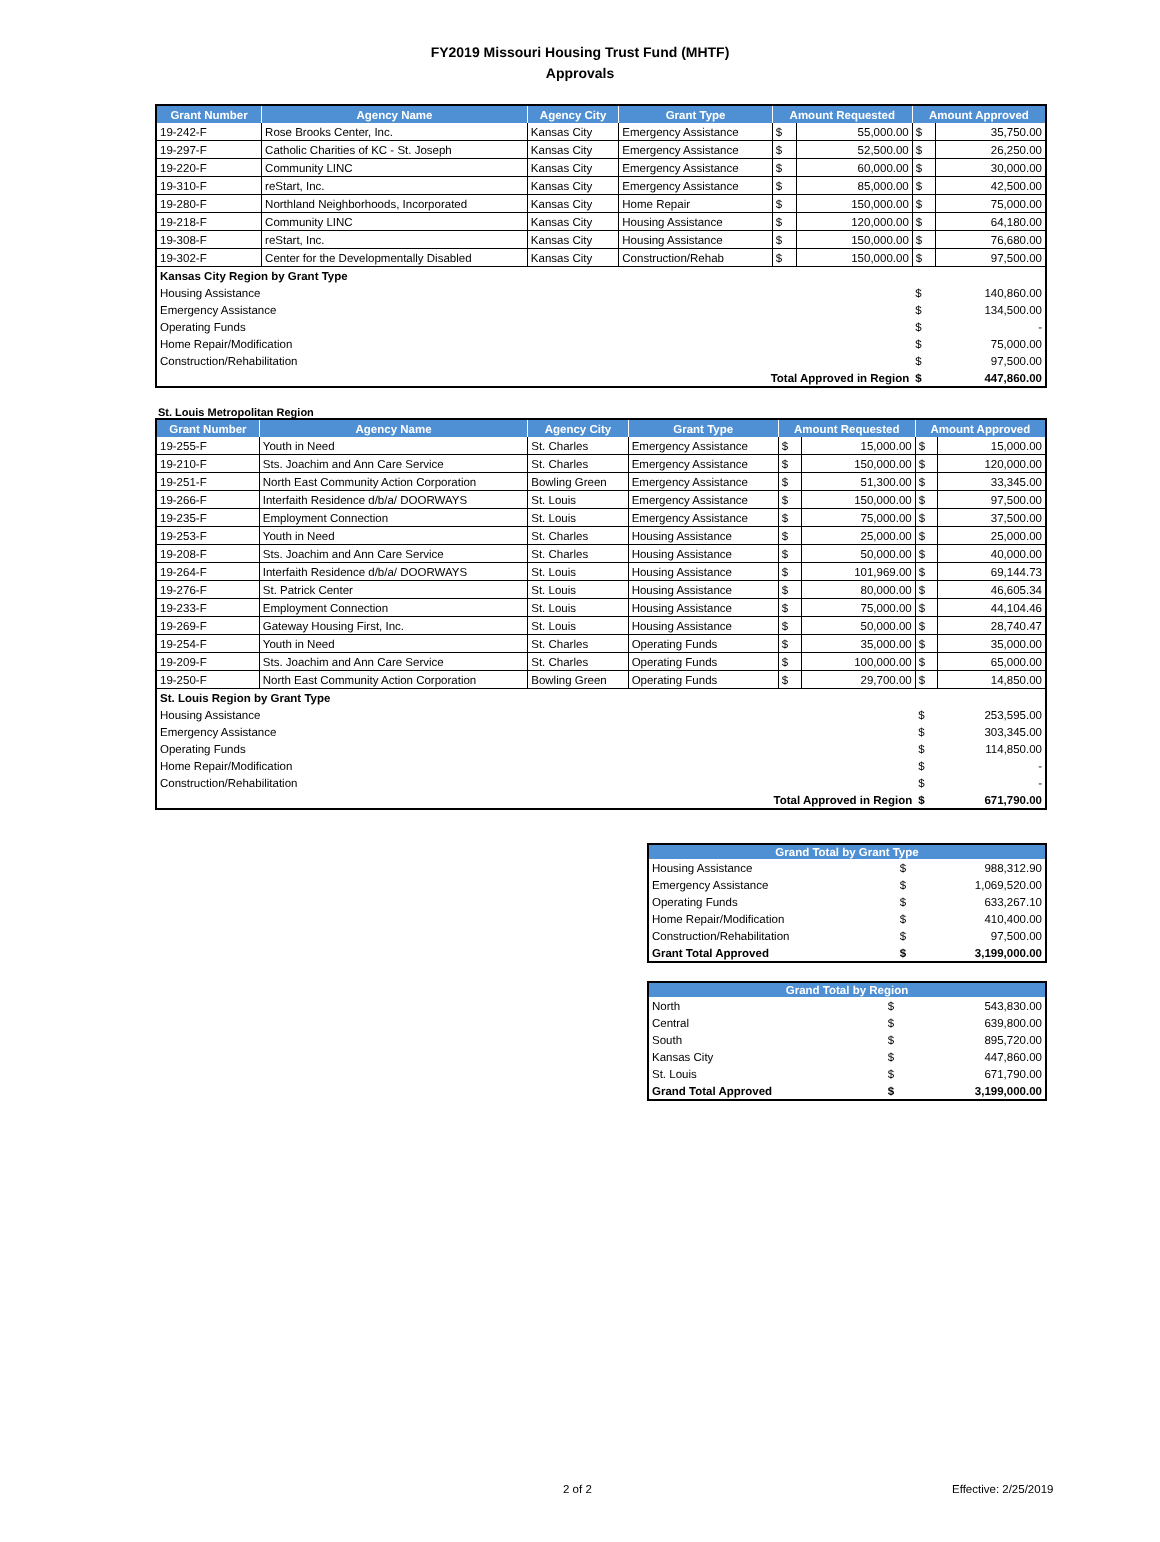FY2019 Missouri Housing Trust Fund (MHTF)
Approvals
| Grant Number | Agency Name | Agency City | Grant Type | Amount Requested | | Amount Approved | |
| --- | --- | --- | --- | --- | --- | --- | --- |
| 19-242-F | Rose Brooks Center, Inc. | Kansas City | Emergency Assistance | $ | 55,000.00 | $ | 35,750.00 |
| 19-297-F | Catholic Charities of KC - St. Joseph | Kansas City | Emergency Assistance | $ | 52,500.00 | $ | 26,250.00 |
| 19-220-F | Community LINC | Kansas City | Emergency Assistance | $ | 60,000.00 | $ | 30,000.00 |
| 19-310-F | reStart, Inc. | Kansas City | Emergency Assistance | $ | 85,000.00 | $ | 42,500.00 |
| 19-280-F | Northland Neighborhoods, Incorporated | Kansas City | Home Repair | $ | 150,000.00 | $ | 75,000.00 |
| 19-218-F | Community LINC | Kansas City | Housing Assistance | $ | 120,000.00 | $ | 64,180.00 |
| 19-308-F | reStart, Inc. | Kansas City | Housing Assistance | $ | 150,000.00 | $ | 76,680.00 |
| 19-302-F | Center for the Developmentally Disabled | Kansas City | Construction/Rehab | $ | 150,000.00 | $ | 97,500.00 |
| Kansas City Region by Grant Type | | | | | | | |
| Housing Assistance | | | | | | $ | 140,860.00 |
| Emergency Assistance | | | | | | $ | 134,500.00 |
| Operating Funds | | | | | | $ | - |
| Home Repair/Modification | | | | | | $ | 75,000.00 |
| Construction/Rehabilitation | | | | | | $ | 97,500.00 |
| Total Approved in Region | | | | | | $ | 447,860.00 |
St. Louis Metropolitan Region
| Grant Number | Agency Name | Agency City | Grant Type | Amount Requested | | Amount Approved | |
| --- | --- | --- | --- | --- | --- | --- | --- |
| 19-255-F | Youth in Need | St. Charles | Emergency Assistance | $ | 15,000.00 | $ | 15,000.00 |
| 19-210-F | Sts. Joachim and Ann Care Service | St. Charles | Emergency Assistance | $ | 150,000.00 | $ | 120,000.00 |
| 19-251-F | North East Community Action Corporation | Bowling Green | Emergency Assistance | $ | 51,300.00 | $ | 33,345.00 |
| 19-266-F | Interfaith Residence d/b/a/ DOORWAYS | St. Louis | Emergency Assistance | $ | 150,000.00 | $ | 97,500.00 |
| 19-235-F | Employment Connection | St. Louis | Emergency Assistance | $ | 75,000.00 | $ | 37,500.00 |
| 19-253-F | Youth in Need | St. Charles | Housing Assistance | $ | 25,000.00 | $ | 25,000.00 |
| 19-208-F | Sts. Joachim and Ann Care Service | St. Charles | Housing Assistance | $ | 50,000.00 | $ | 40,000.00 |
| 19-264-F | Interfaith Residence d/b/a/ DOORWAYS | St. Louis | Housing Assistance | $ | 101,969.00 | $ | 69,144.73 |
| 19-276-F | St. Patrick Center | St. Louis | Housing Assistance | $ | 80,000.00 | $ | 46,605.34 |
| 19-233-F | Employment Connection | St. Louis | Housing Assistance | $ | 75,000.00 | $ | 44,104.46 |
| 19-269-F | Gateway Housing First, Inc. | St. Louis | Housing Assistance | $ | 50,000.00 | $ | 28,740.47 |
| 19-254-F | Youth in Need | St. Charles | Operating Funds | $ | 35,000.00 | $ | 35,000.00 |
| 19-209-F | Sts. Joachim and Ann Care Service | St. Charles | Operating Funds | $ | 100,000.00 | $ | 65,000.00 |
| 19-250-F | North East Community Action Corporation | Bowling Green | Operating Funds | $ | 29,700.00 | $ | 14,850.00 |
| St. Louis Region by Grant Type | | | | | | | |
| Housing Assistance | | | | | | $ | 253,595.00 |
| Emergency Assistance | | | | | | $ | 303,345.00 |
| Operating Funds | | | | | | $ | 114,850.00 |
| Home Repair/Modification | | | | | | $ | - |
| Construction/Rehabilitation | | | | | | $ | - |
| Total Approved in Region | | | | | | $ | 671,790.00 |
| Grand Total by Grant Type | | |
| --- | --- | --- |
| Housing Assistance | $ | 988,312.90 |
| Emergency Assistance | $ | 1,069,520.00 |
| Operating Funds | $ | 633,267.10 |
| Home Repair/Modification | $ | 410,400.00 |
| Construction/Rehabilitation | $ | 97,500.00 |
| Grant Total Approved | $ | 3,199,000.00 |
| Grand Total by Region | | |
| --- | --- | --- |
| North | $ | 543,830.00 |
| Central | $ | 639,800.00 |
| South | $ | 895,720.00 |
| Kansas City | $ | 447,860.00 |
| St. Louis | $ | 671,790.00 |
| Grand Total Approved | $ | 3,199,000.00 |
2 of 2 Effective: 2/25/2019